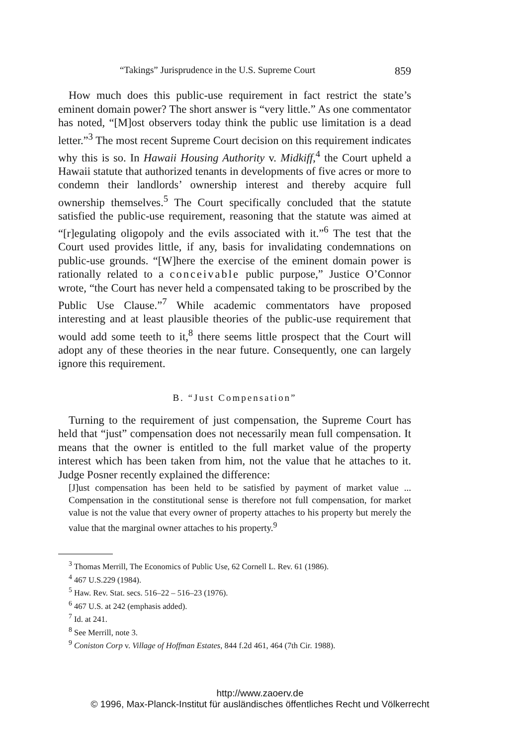“Takings” Jurisprudence in the U.S. Supreme Court 859
How much does this public-use requirement in fact restrict the state’s eminent domain power? The short answer is “very little.” As one commentator has noted, “[M]ost observers today think the public use limitation is a dead letter.”<sup>3</sup> The most recent Supreme Court decision on this requirement indicates why this is so. In Hawaii Housing Authority v. Midkiff,<sup>4</sup> the Court upheld a Hawaii statute that authorized tenants in developments of five acres or more to condemn their landlords’ ownership interest and thereby acquire full ownership themselves.<sup>5</sup> The Court specifically concluded that the statute satisfied the public-use requirement, reasoning that the statute was aimed at “[r]egulating oligopoly and the evils associated with it.”<sup>6</sup> The test that the Court used provides little, if any, basis for invalidating condemnations on public-use grounds. “[W]here the exercise of the eminent domain power is rationally related to a conceivable public purpose,” Justice O’Connor wrote, “the Court has never held a compensated taking to be proscribed by the Public Use Clause.”<sup>7</sup> While academic commentators have proposed interesting and at least plausible theories of the public-use requirement that would add some teeth to it,<sup>8</sup> there seems little prospect that the Court will adopt any of these theories in the near future. Consequently, one can largely ignore this requirement.
B. “Just Compensation”
Turning to the requirement of just compensation, the Supreme Court has held that “just” compensation does not necessarily mean full compensation. It means that the owner is entitled to the full market value of the property interest which has been taken from him, not the value that he attaches to it. Judge Posner recently explained the difference:
[J]ust compensation has been held to be satisfied by payment of market value ... Compensation in the constitutional sense is therefore not full compensation, for market value is not the value that every owner of property attaches to his property but merely the value that the marginal owner attaches to his property.<sup>9</sup>
<sup>3</sup> Thomas Merrill, The Economics of Public Use, 62 Cornell L. Rev. 61 (1986).
<sup>4</sup> 467 U.S.229 (1984).
<sup>5</sup> Haw. Rev. Stat. secs. 516–22 – 516–23 (1976).
<sup>6</sup> 467 U.S. at 242 (emphasis added).
<sup>7</sup> Id. at 241.
<sup>8</sup> See Merrill, note 3.
<sup>9</sup> Coniston Corp v. Village of Hoffman Estates, 844 f.2d 461, 464 (7th Cir. 1988).
http://www.zaoerv.de
© 1996, Max-Planck-Institut für ausländisches öffentliches Recht und Völkerrecht